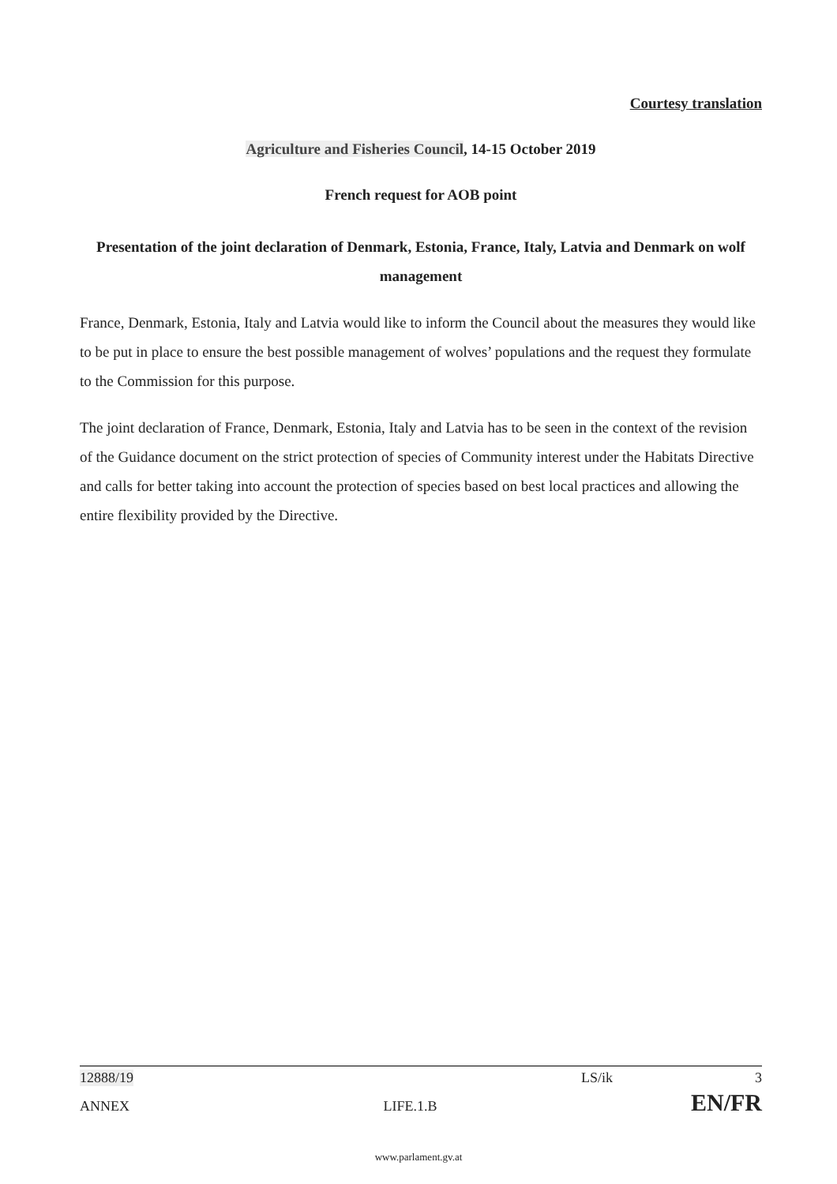Courtesy translation
Agriculture and Fisheries Council, 14-15 October 2019
French request for AOB point
Presentation of the joint declaration of Denmark, Estonia, France, Italy, Latvia and Denmark on wolf management
France, Denmark, Estonia, Italy and Latvia would like to inform the Council about the measures they would like to be put in place to ensure the best possible management of wolves’ populations and the request they formulate to the Commission for this purpose.
The joint declaration of France, Denmark, Estonia, Italy and Latvia has to be seen in the context of the revision of the Guidance document on the strict protection of species of Community interest under the Habitats Directive and calls for better taking into account the protection of species based on best local practices and allowing the entire flexibility provided by the Directive.
12888/19 LS/ik 3
ANNEX LIFE.1.B EN/FR
www.parlament.gv.at